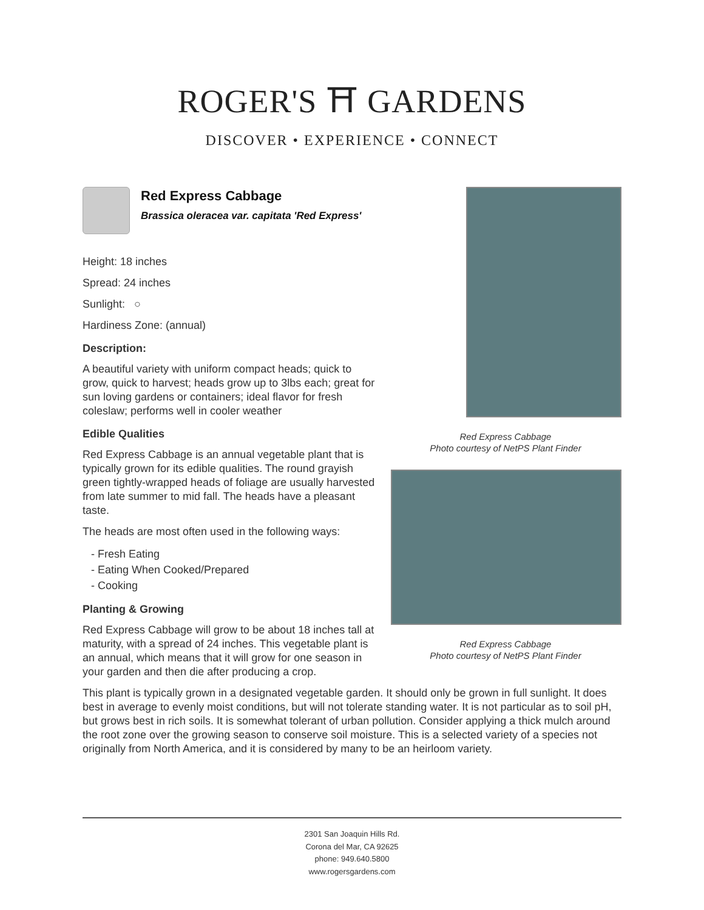ROGER'S ⛩ GARDENS
DISCOVER • EXPERIENCE • CONNECT
Red Express Cabbage
Brassica oleracea var. capitata 'Red Express'
Height: 18 inches
Spread: 24 inches
Sunlight: ○
Hardiness Zone: (annual)
Description:
A beautiful variety with uniform compact heads; quick to grow, quick to harvest; heads grow up to 3lbs each; great for sun loving gardens or containers; ideal flavor for fresh coleslaw; performs well in cooler weather
Edible Qualities
Red Express Cabbage is an annual vegetable plant that is typically grown for its edible qualities. The round grayish green tightly-wrapped heads of foliage are usually harvested from late summer to mid fall. The heads have a pleasant taste.
The heads are most often used in the following ways:
- Fresh Eating
- Eating When Cooked/Prepared
- Cooking
Planting & Growing
Red Express Cabbage will grow to be about 18 inches tall at maturity, with a spread of 24 inches. This vegetable plant is an annual, which means that it will grow for one season in your garden and then die after producing a crop.
Red Express Cabbage
Photo courtesy of NetPS Plant Finder
Red Express Cabbage
Photo courtesy of NetPS Plant Finder
This plant is typically grown in a designated vegetable garden. It should only be grown in full sunlight. It does best in average to evenly moist conditions, but will not tolerate standing water. It is not particular as to soil pH, but grows best in rich soils. It is somewhat tolerant of urban pollution. Consider applying a thick mulch around the root zone over the growing season to conserve soil moisture. This is a selected variety of a species not originally from North America, and it is considered by many to be an heirloom variety.
2301 San Joaquin Hills Rd.
Corona del Mar, CA 92625
phone: 949.640.5800
www.rogersgardens.com